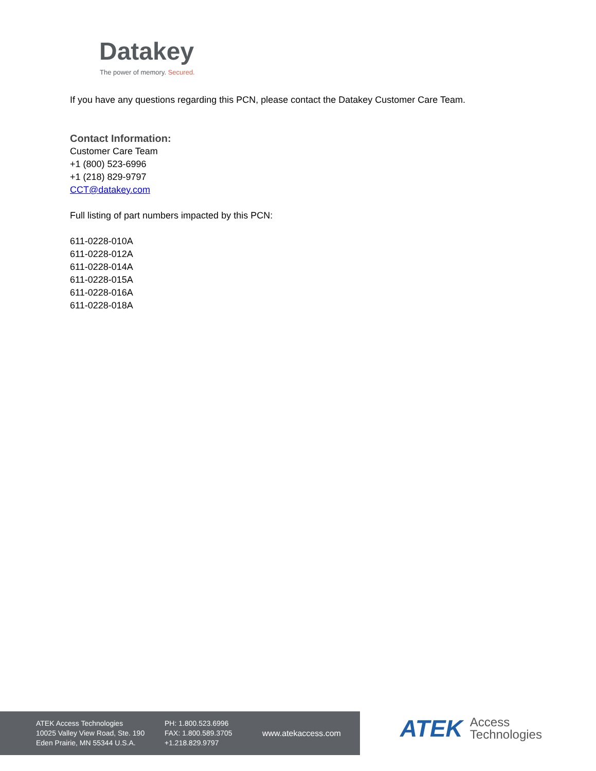Datakey
The power of memory. Secured.
If you have any questions regarding this PCN, please contact the Datakey Customer Care Team.
Contact Information:
Customer Care Team
+1 (800) 523-6996
+1 (218) 829-9797
CCT@datakey.com
Full listing of part numbers impacted by this PCN:
611-0228-010A
611-0228-012A
611-0228-014A
611-0228-015A
611-0228-016A
611-0228-018A
ATEK Access Technologies
10025 Valley View Road, Ste. 190
Eden Prairie, MN 55344 U.S.A.
PH: 1.800.523.6996
FAX: 1.800.589.3705
+1.218.829.9797
www.atekaccess.com
ATEK Access
Technologies